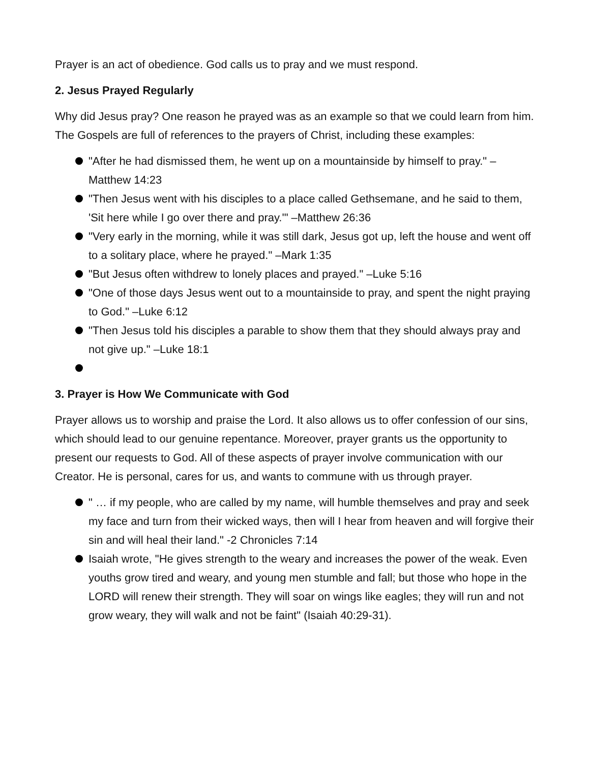Prayer is an act of obedience. God calls us to pray and we must respond.
2. Jesus Prayed Regularly
Why did Jesus pray? One reason he prayed was as an example so that we could learn from him. The Gospels are full of references to the prayers of Christ, including these examples:
"After he had dismissed them, he went up on a mountainside by himself to pray." –Matthew 14:23
"Then Jesus went with his disciples to a place called Gethsemane, and he said to them, 'Sit here while I go over there and pray.'" –Matthew 26:36
"Very early in the morning, while it was still dark, Jesus got up, left the house and went off to a solitary place, where he prayed." –Mark 1:35
"But Jesus often withdrew to lonely places and prayed." –Luke 5:16
"One of those days Jesus went out to a mountainside to pray, and spent the night praying to God." –Luke 6:12
"Then Jesus told his disciples a parable to show them that they should always pray and not give up." –Luke 18:1
3. Prayer is How We Communicate with God
Prayer allows us to worship and praise the Lord. It also allows us to offer confession of our sins, which should lead to our genuine repentance. Moreover, prayer grants us the opportunity to present our requests to God. All of these aspects of prayer involve communication with our Creator. He is personal, cares for us, and wants to commune with us through prayer.
" … if my people, who are called by my name, will humble themselves and pray and seek my face and turn from their wicked ways, then will I hear from heaven and will forgive their sin and will heal their land." -2 Chronicles 7:14
Isaiah wrote, "He gives strength to the weary and increases the power of the weak. Even youths grow tired and weary, and young men stumble and fall; but those who hope in the LORD will renew their strength. They will soar on wings like eagles; they will run and not grow weary, they will walk and not be faint" (Isaiah 40:29-31).